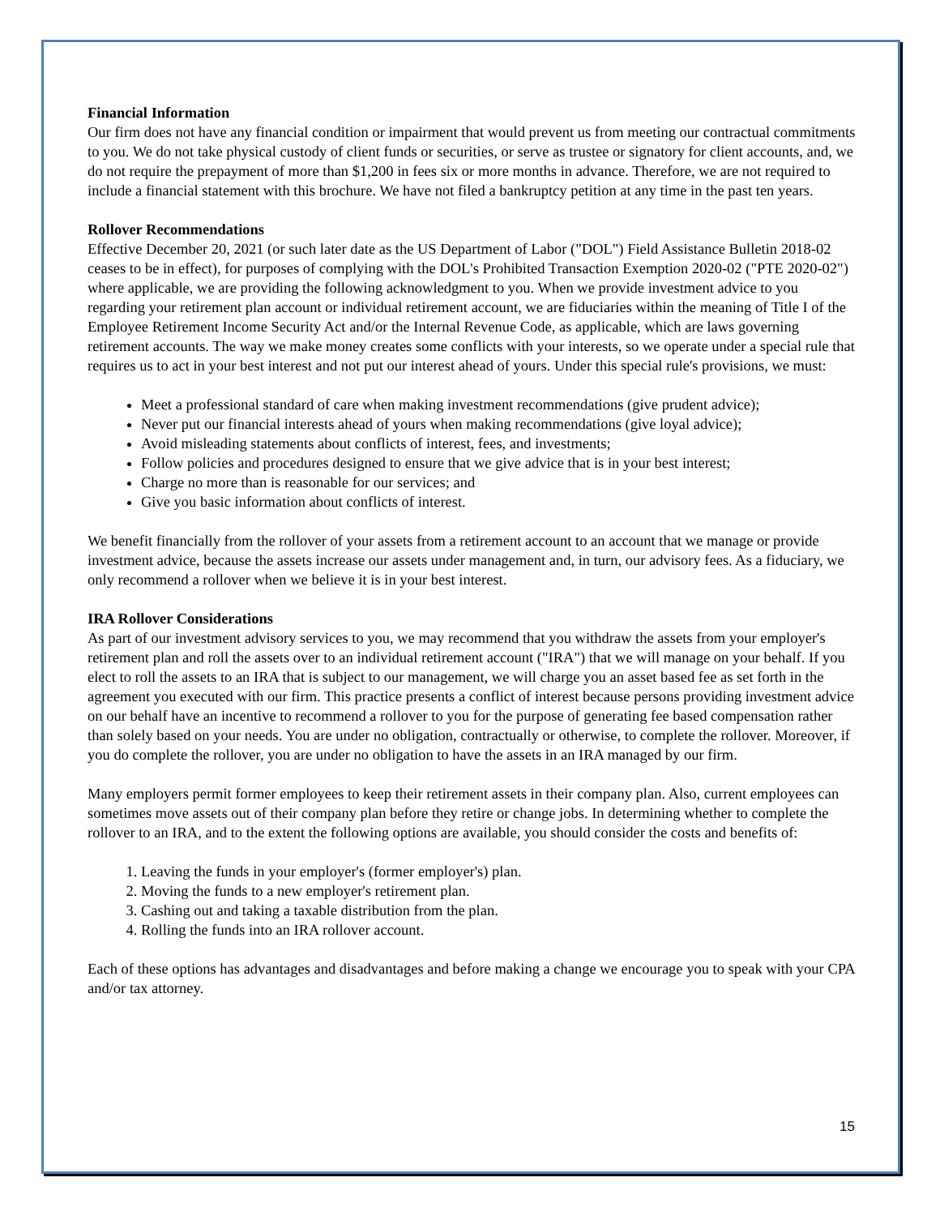Financial Information
Our firm does not have any financial condition or impairment that would prevent us from meeting our contractual commitments to you. We do not take physical custody of client funds or securities, or serve as trustee or signatory for client accounts, and, we do not require the prepayment of more than $1,200 in fees six or more months in advance. Therefore, we are not required to include a financial statement with this brochure. We have not filed a bankruptcy petition at any time in the past ten years.
Rollover Recommendations
Effective December 20, 2021 (or such later date as the US Department of Labor ("DOL") Field Assistance Bulletin 2018-02 ceases to be in effect), for purposes of complying with the DOL's Prohibited Transaction Exemption 2020-02 ("PTE 2020-02") where applicable, we are providing the following acknowledgment to you. When we provide investment advice to you regarding your retirement plan account or individual retirement account, we are fiduciaries within the meaning of Title I of the Employee Retirement Income Security Act and/or the Internal Revenue Code, as applicable, which are laws governing retirement accounts. The way we make money creates some conflicts with your interests, so we operate under a special rule that requires us to act in your best interest and not put our interest ahead of yours. Under this special rule's provisions, we must:
Meet a professional standard of care when making investment recommendations (give prudent advice);
Never put our financial interests ahead of yours when making recommendations (give loyal advice);
Avoid misleading statements about conflicts of interest, fees, and investments;
Follow policies and procedures designed to ensure that we give advice that is in your best interest;
Charge no more than is reasonable for our services; and
Give you basic information about conflicts of interest.
We benefit financially from the rollover of your assets from a retirement account to an account that we manage or provide investment advice, because the assets increase our assets under management and, in turn, our advisory fees. As a fiduciary, we only recommend a rollover when we believe it is in your best interest.
IRA Rollover Considerations
As part of our investment advisory services to you, we may recommend that you withdraw the assets from your employer's retirement plan and roll the assets over to an individual retirement account ("IRA") that we will manage on your behalf. If you elect to roll the assets to an IRA that is subject to our management, we will charge you an asset based fee as set forth in the agreement you executed with our firm. This practice presents a conflict of interest because persons providing investment advice on our behalf have an incentive to recommend a rollover to you for the purpose of generating fee based compensation rather than solely based on your needs. You are under no obligation, contractually or otherwise, to complete the rollover. Moreover, if you do complete the rollover, you are under no obligation to have the assets in an IRA managed by our firm.
Many employers permit former employees to keep their retirement assets in their company plan. Also, current employees can sometimes move assets out of their company plan before they retire or change jobs. In determining whether to complete the rollover to an IRA, and to the extent the following options are available, you should consider the costs and benefits of:
1. Leaving the funds in your employer's (former employer's) plan.
2. Moving the funds to a new employer's retirement plan.
3. Cashing out and taking a taxable distribution from the plan.
4. Rolling the funds into an IRA rollover account.
Each of these options has advantages and disadvantages and before making a change we encourage you to speak with your CPA and/or tax attorney.
15